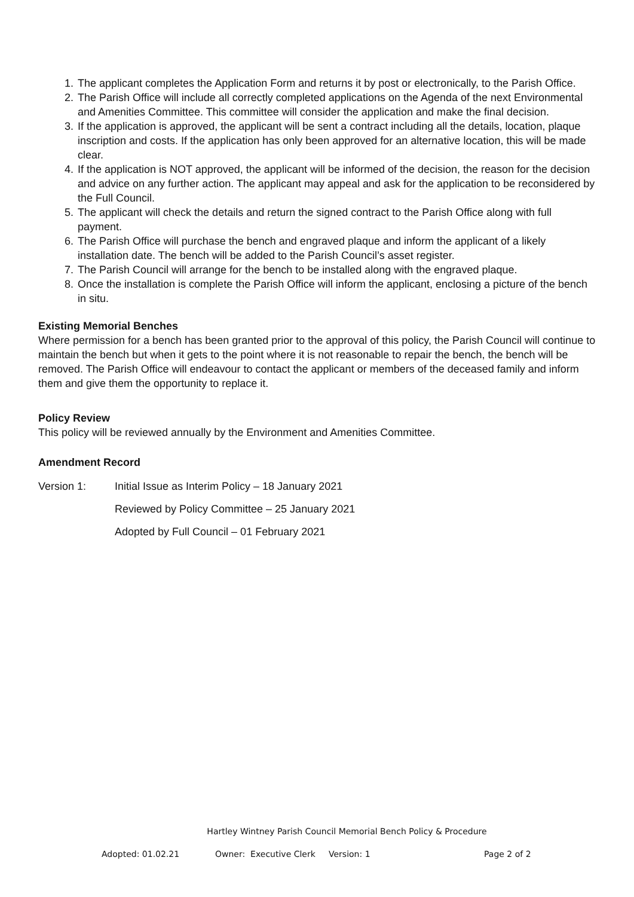1. The applicant completes the Application Form and returns it by post or electronically, to the Parish Office.
2. The Parish Office will include all correctly completed applications on the Agenda of the next Environmental and Amenities Committee. This committee will consider the application and make the final decision.
3. If the application is approved, the applicant will be sent a contract including all the details, location, plaque inscription and costs. If the application has only been approved for an alternative location, this will be made clear.
4. If the application is NOT approved, the applicant will be informed of the decision, the reason for the decision and advice on any further action. The applicant may appeal and ask for the application to be reconsidered by the Full Council.
5. The applicant will check the details and return the signed contract to the Parish Office along with full payment.
6. The Parish Office will purchase the bench and engraved plaque and inform the applicant of a likely installation date. The bench will be added to the Parish Council’s asset register.
7. The Parish Council will arrange for the bench to be installed along with the engraved plaque.
8. Once the installation is complete the Parish Office will inform the applicant, enclosing a picture of the bench in situ.
Existing Memorial Benches
Where permission for a bench has been granted prior to the approval of this policy, the Parish Council will continue to maintain the bench but when it gets to the point where it is not reasonable to repair the bench, the bench will be removed. The Parish Office will endeavour to contact the applicant or members of the deceased family and inform them and give them the opportunity to replace it.
Policy Review
This policy will be reviewed annually by the Environment and Amenities Committee.
Amendment Record
Version 1: Initial Issue as Interim Policy – 18 January 2021
Reviewed by Policy Committee – 25 January 2021
Adopted by Full Council – 01 February 2021
Hartley Wintney Parish Council Memorial Bench Policy & Procedure
Adopted: 01.02.21 Owner: Executive Clerk Version: 1 Page 2 of 2